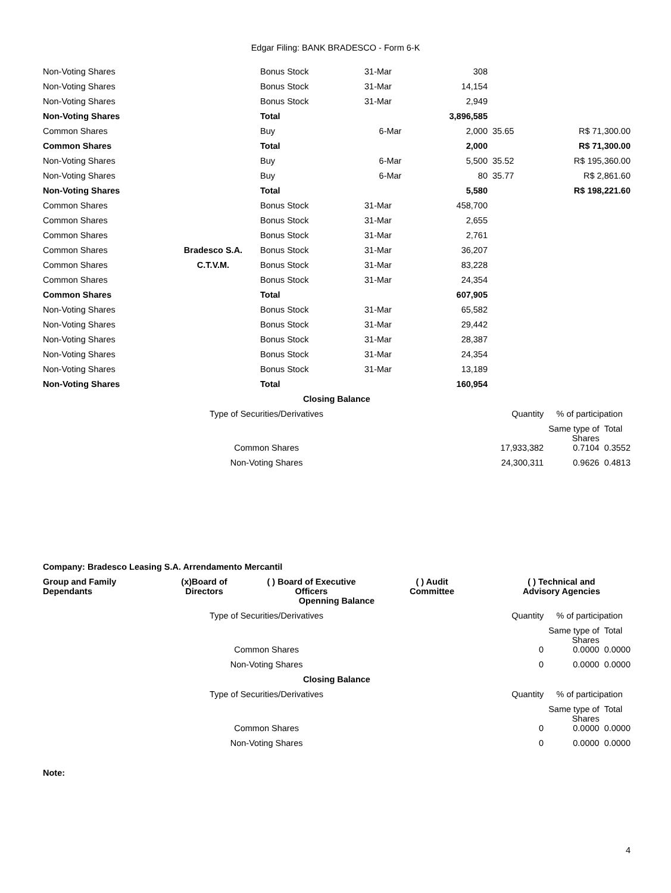Edgar Filing: BANK BRADESCO - Form 6-K
| Non-Voting Shares | | Bonus Stock | 31-Mar | 308 | | |
| Non-Voting Shares | | Bonus Stock | 31-Mar | 14,154 | | |
| Non-Voting Shares | | Bonus Stock | 31-Mar | 2,949 | | |
| Non-Voting Shares | | Total | | 3,896,585 | | |
| Common Shares | | Buy | 6-Mar | 2,000 | 35.65 | R$ 71,300.00 |
| Common Shares | | Total | | 2,000 | | R$ 71,300.00 |
| Non-Voting Shares | | Buy | 6-Mar | 5,500 | 35.52 | R$ 195,360.00 |
| Non-Voting Shares | | Buy | 6-Mar | 80 | 35.77 | R$ 2,861.60 |
| Non-Voting Shares | | Total | | 5,580 | | R$ 198,221.60 |
| Common Shares | | Bonus Stock | 31-Mar | 458,700 | | |
| Common Shares | | Bonus Stock | 31-Mar | 2,655 | | |
| Common Shares | | Bonus Stock | 31-Mar | 2,761 | | |
| Common Shares | Bradesco S.A. | Bonus Stock | 31-Mar | 36,207 | | |
| Common Shares | C.T.V.M. | Bonus Stock | 31-Mar | 83,228 | | |
| Common Shares | | Bonus Stock | 31-Mar | 24,354 | | |
| Common Shares | | Total | | 607,905 | | |
| Non-Voting Shares | | Bonus Stock | 31-Mar | 65,582 | | |
| Non-Voting Shares | | Bonus Stock | 31-Mar | 29,442 | | |
| Non-Voting Shares | | Bonus Stock | 31-Mar | 28,387 | | |
| Non-Voting Shares | | Bonus Stock | 31-Mar | 24,354 | | |
| Non-Voting Shares | | Bonus Stock | 31-Mar | 13,189 | | |
| Non-Voting Shares | | Total | | 160,954 | | |
| Closing Balance | | | | |
| | Type of Securities/Derivatives | Quantity | % of participation | |
| | | | Same type of Shares | Total |
| | Common Shares | 17,933,382 | 0.7104 | 0.3552 |
| | Non-Voting Shares | 24,300,311 | 0.9626 | 0.4813 |
| Company: Bradesco Leasing S.A. Arrendamento Mercantil | | | | |
| Group and Family Dependants | (x)Board of Directors | ( ) Board of Executive Officers | ( ) Audit Committee | ( ) Technical and Advisory Agencies |
| Openning Balance | | | | |
| | Type of Securities/Derivatives | Quantity | % of participation | |
| | | | Same type of Shares | Total |
| | Common Shares | 0 | 0.0000 | 0.0000 |
| | Non-Voting Shares | 0 | 0.0000 | 0.0000 |
| Closing Balance | | | | |
| | Type of Securities/Derivatives | Quantity | % of participation | |
| | | | Same type of Shares | Total |
| | Common Shares | 0 | 0.0000 | 0.0000 |
| | Non-Voting Shares | 0 | 0.0000 | 0.0000 |
Note:
4